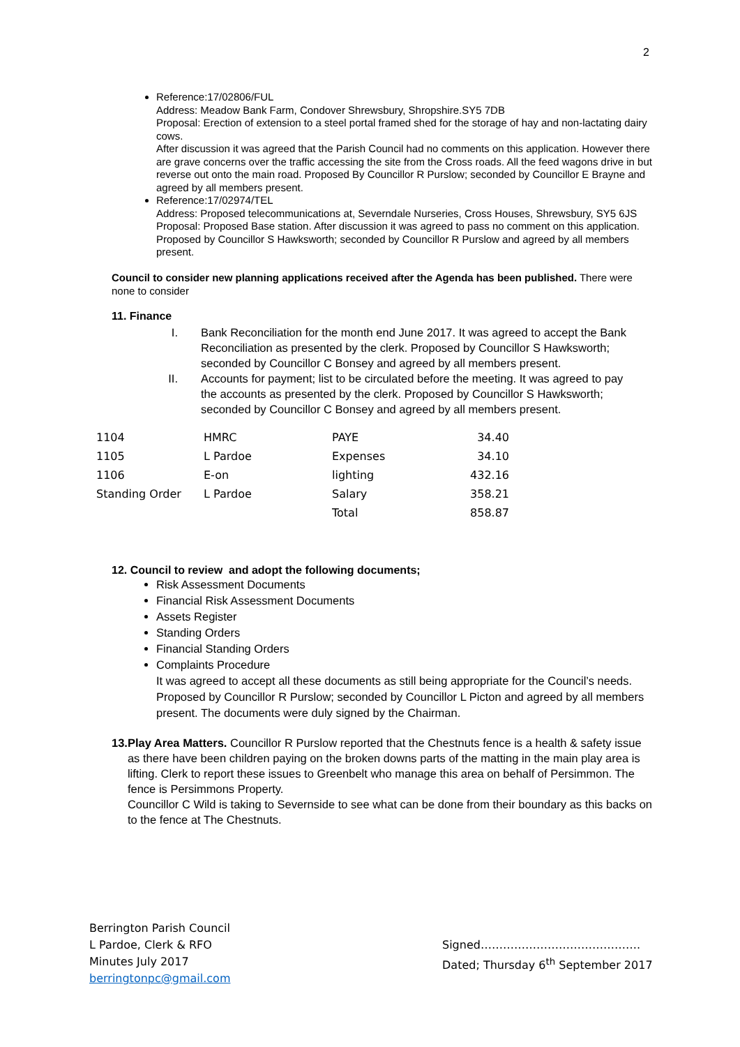2
Reference:17/02806/FUL
Address: Meadow Bank Farm, Condover Shrewsbury, Shropshire.SY5 7DB
Proposal: Erection of extension to a steel portal framed shed for the storage of hay and non-lactating dairy cows.
After discussion it was agreed that the Parish Council had no comments on this application. However there are grave concerns over the traffic accessing the site from the Cross roads. All the feed wagons drive in but reverse out onto the main road. Proposed By Councillor R Purslow; seconded by Councillor E Brayne and agreed by all members present.
Reference:17/02974/TEL
Address: Proposed telecommunications at, Severndale Nurseries, Cross Houses, Shrewsbury, SY5 6JS
Proposal: Proposed Base station. After discussion it was agreed to pass no comment on this application. Proposed by Councillor S Hawksworth; seconded by Councillor R Purslow and agreed by all members present.
Council to consider new planning applications received after the Agenda has been published. There were none to consider
11. Finance
I. Bank Reconciliation for the month end June 2017. It was agreed to accept the Bank Reconciliation as presented by the clerk. Proposed by Councillor S Hawksworth; seconded by Councillor C Bonsey and agreed by all members present.
II. Accounts for payment; list to be circulated before the meeting. It was agreed to pay the accounts as presented by the clerk. Proposed by Councillor S Hawksworth; seconded by Councillor C Bonsey and agreed by all members present.
| 1104 | HMRC | PAYE | 34.40 |
| 1105 | L Pardoe | Expenses | 34.10 |
| 1106 | E-on | lighting | 432.16 |
| Standing Order | L Pardoe | Salary | 358.21 |
| | | Total | 858.87 |
12. Council to review and adopt the following documents;
Risk Assessment Documents
Financial Risk Assessment Documents
Assets Register
Standing Orders
Financial Standing Orders
Complaints Procedure
It was agreed to accept all these documents as still being appropriate for the Council’s needs. Proposed by Councillor R Purslow; seconded by Councillor L Picton and agreed by all members present. The documents were duly signed by the Chairman.
13. Play Area Matters. Councillor R Purslow reported that the Chestnuts fence is a health & safety issue as there have been children paying on the broken downs parts of the matting in the main play area is lifting. Clerk to report these issues to Greenbelt who manage this area on behalf of Persimmon. The fence is Persimmons Property.
Councillor C Wild is taking to Severnside to see what can be done from their boundary as this backs on to the fence at The Chestnuts.
Berrington Parish Council
L Pardoe, Clerk & RFO
Minutes July 2017
berringtonpc@gmail.com
Signed…………………………………….
Dated; Thursday 6<sup>th</sup> September 2017